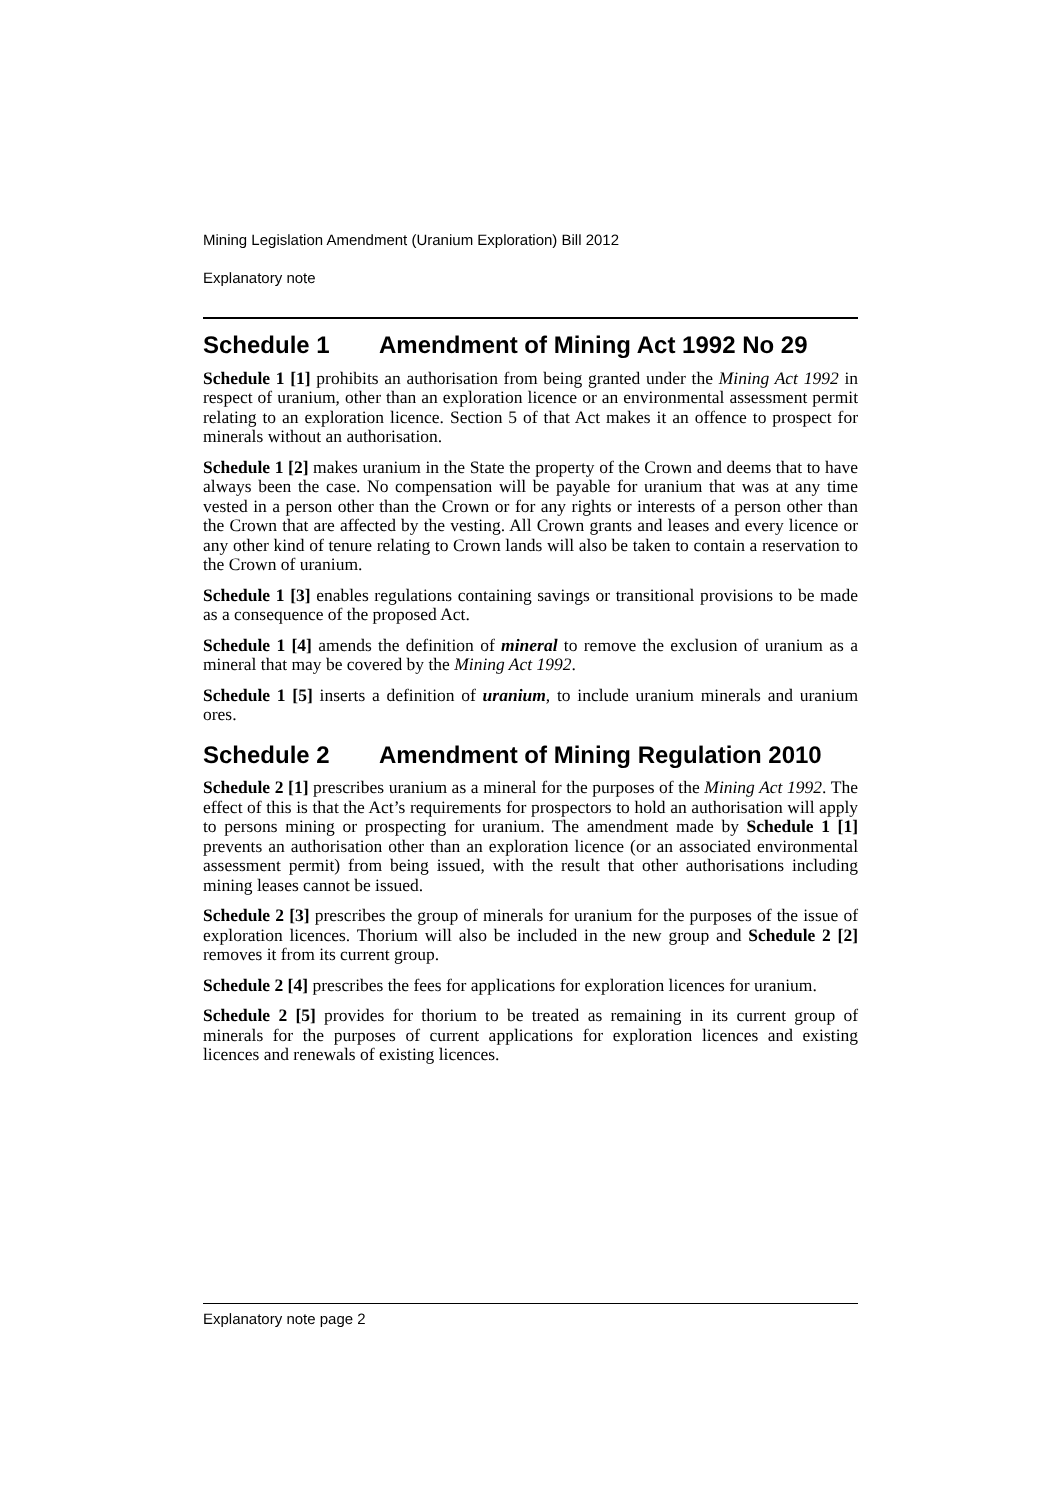Mining Legislation Amendment (Uranium Exploration) Bill 2012
Explanatory note
Schedule 1 Amendment of Mining Act 1992 No 29
Schedule 1 [1] prohibits an authorisation from being granted under the Mining Act 1992 in respect of uranium, other than an exploration licence or an environmental assessment permit relating to an exploration licence. Section 5 of that Act makes it an offence to prospect for minerals without an authorisation.
Schedule 1 [2] makes uranium in the State the property of the Crown and deems that to have always been the case. No compensation will be payable for uranium that was at any time vested in a person other than the Crown or for any rights or interests of a person other than the Crown that are affected by the vesting. All Crown grants and leases and every licence or any other kind of tenure relating to Crown lands will also be taken to contain a reservation to the Crown of uranium.
Schedule 1 [3] enables regulations containing savings or transitional provisions to be made as a consequence of the proposed Act.
Schedule 1 [4] amends the definition of mineral to remove the exclusion of uranium as a mineral that may be covered by the Mining Act 1992.
Schedule 1 [5] inserts a definition of uranium, to include uranium minerals and uranium ores.
Schedule 2 Amendment of Mining Regulation 2010
Schedule 2 [1] prescribes uranium as a mineral for the purposes of the Mining Act 1992. The effect of this is that the Act’s requirements for prospectors to hold an authorisation will apply to persons mining or prospecting for uranium. The amendment made by Schedule 1 [1] prevents an authorisation other than an exploration licence (or an associated environmental assessment permit) from being issued, with the result that other authorisations including mining leases cannot be issued.
Schedule 2 [3] prescribes the group of minerals for uranium for the purposes of the issue of exploration licences. Thorium will also be included in the new group and Schedule 2 [2] removes it from its current group.
Schedule 2 [4] prescribes the fees for applications for exploration licences for uranium.
Schedule 2 [5] provides for thorium to be treated as remaining in its current group of minerals for the purposes of current applications for exploration licences and existing licences and renewals of existing licences.
Explanatory note page 2